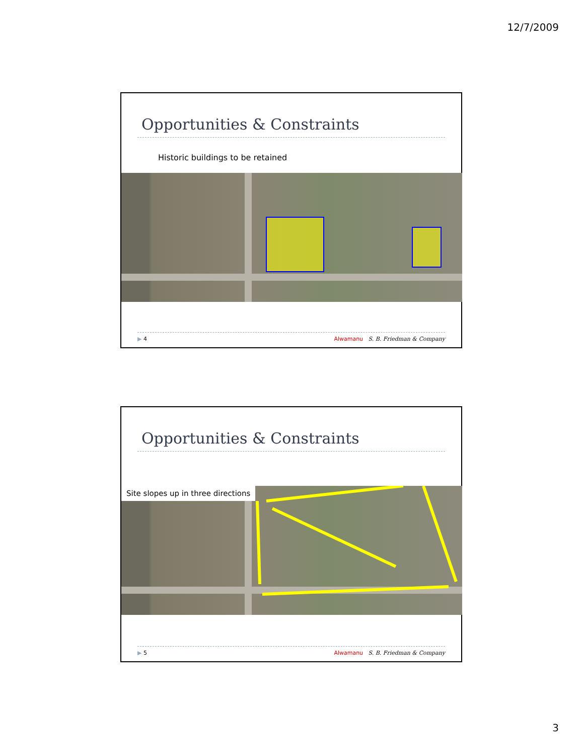12/7/2009
Opportunities & Constraints
Historic buildings to be retained
▶ 4 Alwamanu S. B. Friedman & Company
Opportunities & Constraints
Site slopes up in three directions
▶ 5 Alwamanu S. B. Friedman & Company
3